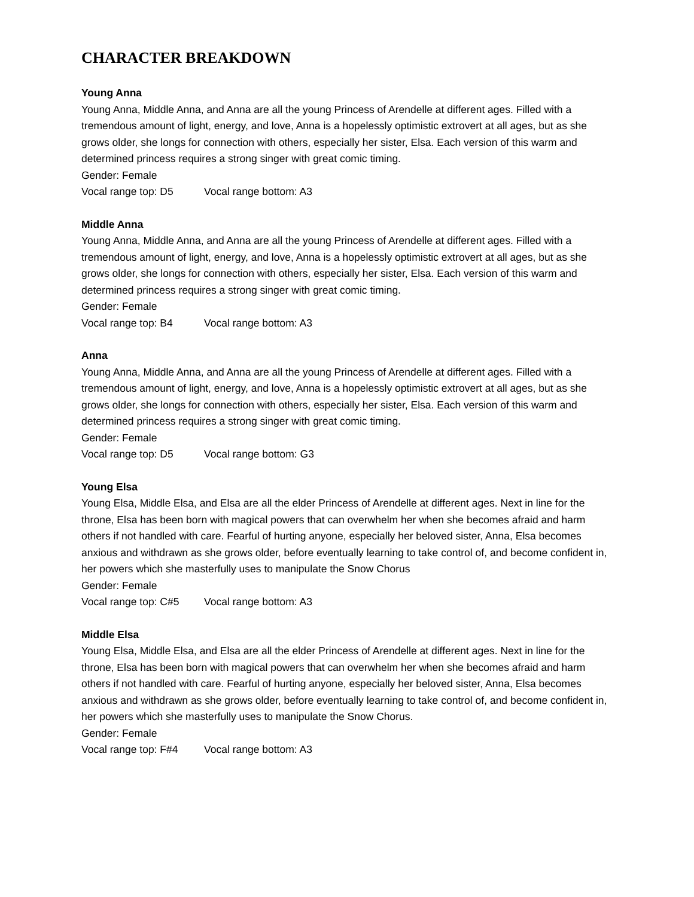CHARACTER BREAKDOWN
Young Anna
Young Anna, Middle Anna, and Anna are all the young Princess of Arendelle at different ages. Filled with a tremendous amount of light, energy, and love, Anna is a hopelessly optimistic extrovert at all ages, but as she grows older, she longs for connection with others, especially her sister, Elsa. Each version of this warm and determined princess requires a strong singer with great comic timing.
Gender: Female
Vocal range top: D5 Vocal range bottom: A3
Middle Anna
Young Anna, Middle Anna, and Anna are all the young Princess of Arendelle at different ages. Filled with a tremendous amount of light, energy, and love, Anna is a hopelessly optimistic extrovert at all ages, but as she grows older, she longs for connection with others, especially her sister, Elsa. Each version of this warm and determined princess requires a strong singer with great comic timing.
Gender: Female
Vocal range top: B4 Vocal range bottom: A3
Anna
Young Anna, Middle Anna, and Anna are all the young Princess of Arendelle at different ages. Filled with a tremendous amount of light, energy, and love, Anna is a hopelessly optimistic extrovert at all ages, but as she grows older, she longs for connection with others, especially her sister, Elsa. Each version of this warm and determined princess requires a strong singer with great comic timing.
Gender: Female
Vocal range top: D5 Vocal range bottom: G3
Young Elsa
Young Elsa, Middle Elsa, and Elsa are all the elder Princess of Arendelle at different ages. Next in line for the throne, Elsa has been born with magical powers that can overwhelm her when she becomes afraid and harm others if not handled with care. Fearful of hurting anyone, especially her beloved sister, Anna, Elsa becomes anxious and withdrawn as she grows older, before eventually learning to take control of, and become confident in, her powers which she masterfully uses to manipulate the Snow Chorus
Gender: Female
Vocal range top: C#5 Vocal range bottom: A3
Middle Elsa
Young Elsa, Middle Elsa, and Elsa are all the elder Princess of Arendelle at different ages. Next in line for the throne, Elsa has been born with magical powers that can overwhelm her when she becomes afraid and harm others if not handled with care. Fearful of hurting anyone, especially her beloved sister, Anna, Elsa becomes anxious and withdrawn as she grows older, before eventually learning to take control of, and become confident in, her powers which she masterfully uses to manipulate the Snow Chorus.
Gender: Female
Vocal range top: F#4 Vocal range bottom: A3